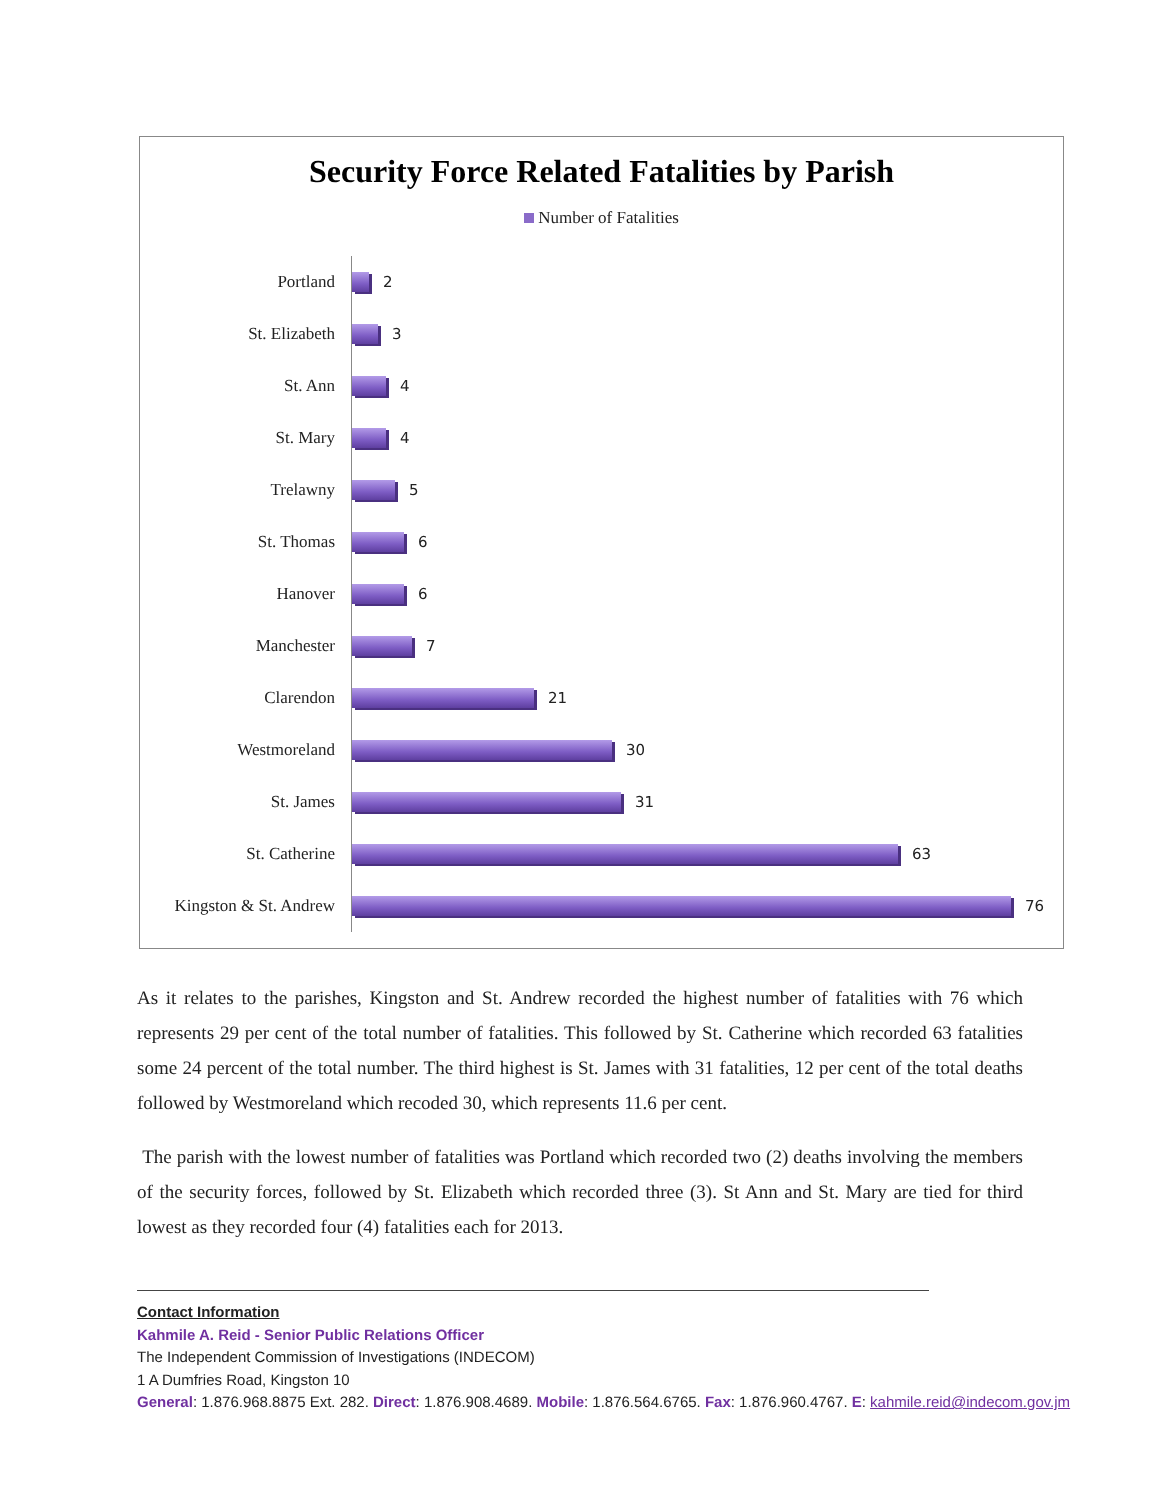Security Force Related Fatalities by Parish
Number of Fatalities
Portland
2
St. Elizabeth
3
St. Ann
4
St. Mary
4
Trelawny
5
St. Thomas
6
Hanover
6
Manchester
7
Clarendon
21
Westmoreland
30
St. James
31
St. Catherine
63
Kingston & St. Andrew
76
As it relates to the parishes, Kingston and St. Andrew recorded the highest number of fatalities with 76 which represents 29 per cent of the total number of fatalities. This followed by St. Catherine which recorded 63 fatalities some 24 percent of the total number. The third highest is St. James with 31 fatalities, 12 per cent of the total deaths followed by Westmoreland which recoded 30, which represents 11.6 per cent.
The parish with the lowest number of fatalities was Portland which recorded two (2) deaths involving the members of the security forces, followed by St. Elizabeth which recorded three (3). St Ann and St. Mary are tied for third lowest as they recorded four (4) fatalities each for 2013.
Contact Information
Kahmile A. Reid - Senior Public Relations Officer
The Independent Commission of Investigations (INDECOM)
1 A Dumfries Road, Kingston 10
General: 1.876.968.8875 Ext. 282. Direct: 1.876.908.4689. Mobile: 1.876.564.6765. Fax: 1.876.960.4767. E: kahmile.reid@indecom.gov.jm